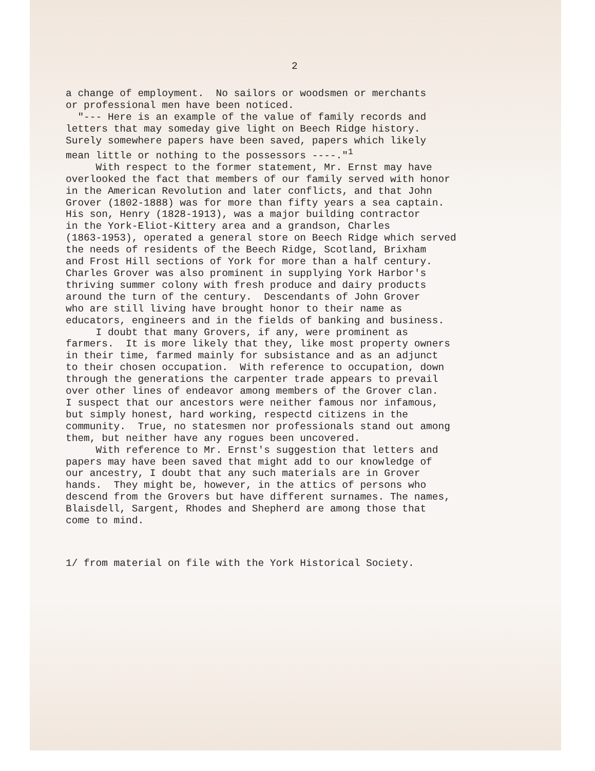2
a change of employment. No sailors or woodsmen or merchants or professional men have been noticed. "--- Here is an example of the value of family records and letters that may someday give light on Beech Ridge history. Surely somewhere papers have been saved, papers which likely mean little or nothing to the possessors ----."<sup>1</sup> With respect to the former statement, Mr. Ernst may have overlooked the fact that members of our family served with honor in the American Revolution and later conflicts, and that John Grover (1802-1888) was for more than fifty years a sea captain. His son, Henry (1828-1913), was a major building contractor in the York-Eliot-Kittery area and a grandson, Charles (1863-1953), operated a general store on Beech Ridge which served the needs of residents of the Beech Ridge, Scotland, Brixham and Frost Hill sections of York for more than a half century. Charles Grover was also prominent in supplying York Harbor's thriving summer colony with fresh produce and dairy products around the turn of the century. Descendants of John Grover who are still living have brought honor to their name as educators, engineers and in the fields of banking and business. I doubt that many Grovers, if any, were prominent as farmers. It is more likely that they, like most property owners in their time, farmed mainly for subsistance and as an adjunct to their chosen occupation. With reference to occupation, down through the generations the carpenter trade appears to prevail over other lines of endeavor among members of the Grover clan. I suspect that our ancestors were neither famous nor infamous, but simply honest, hard working, respectd citizens in the community. True, no statesmen nor professionals stand out among them, but neither have any rogues been uncovered. With reference to Mr. Ernst's suggestion that letters and papers may have been saved that might add to our knowledge of our ancestry, I doubt that any such materials are in Grover hands. They might be, however, in the attics of persons who descend from the Grovers but have different surnames. The names, Blaisdell, Sargent, Rhodes and Shepherd are among those that come to mind.
1/ from material on file with the York Historical Society.